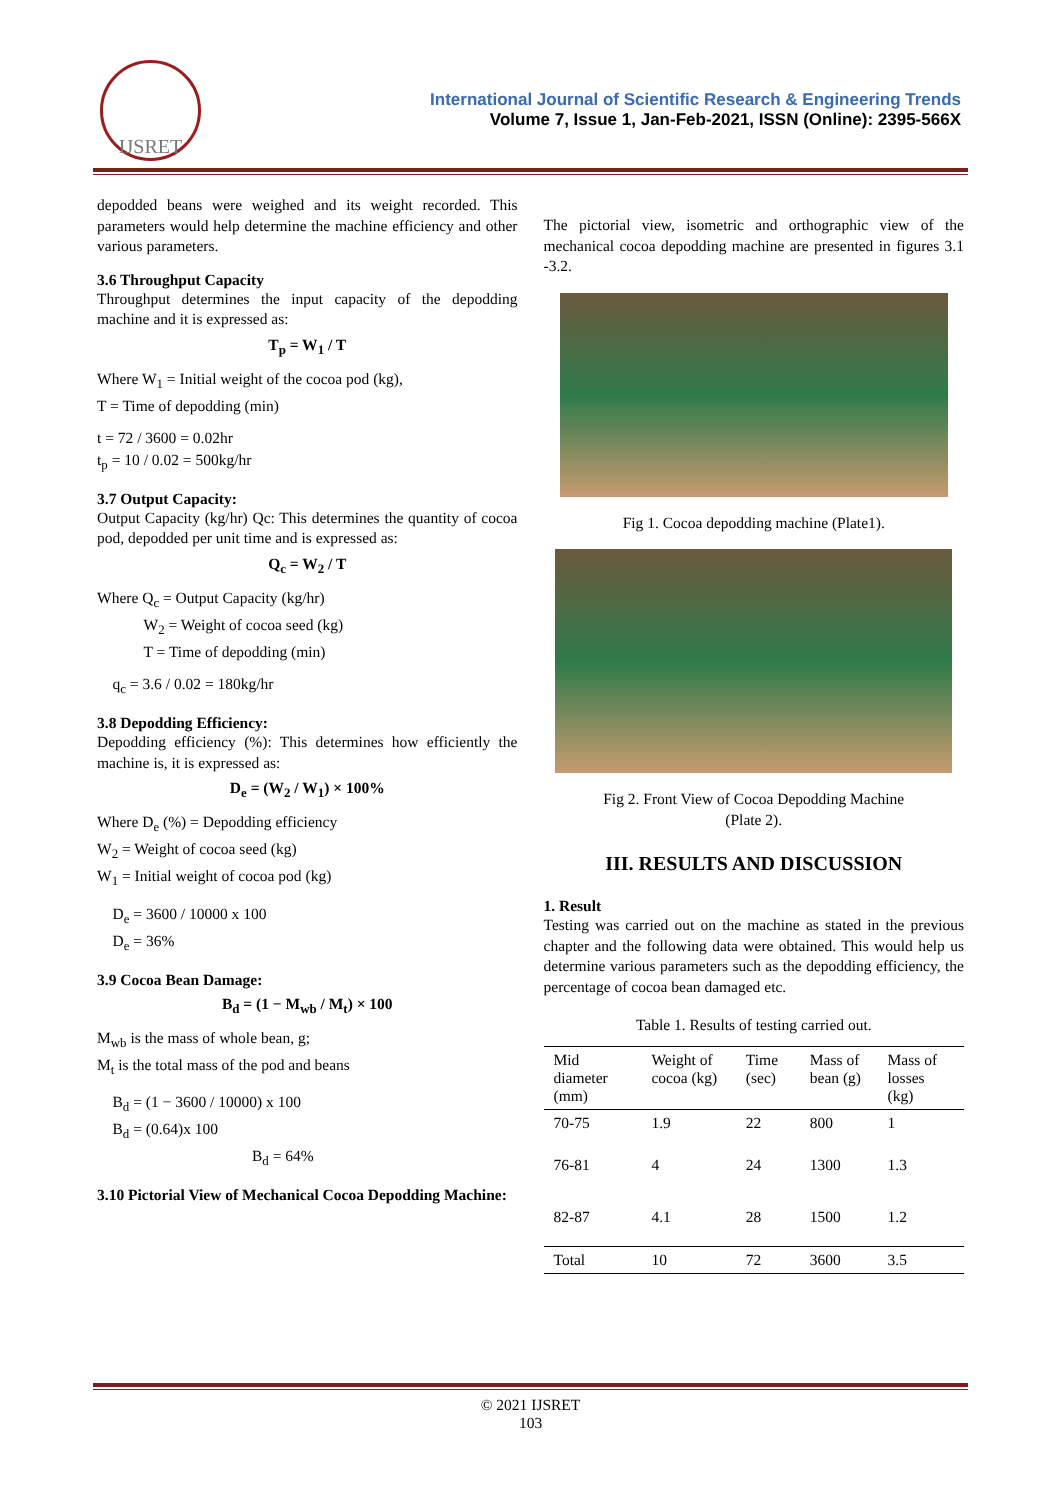IJSRET
International Journal of Scientific Research & Engineering Trends
Volume 7, Issue 1, Jan-Feb-2021, ISSN (Online): 2395-566X
depodded beans were weighed and its weight recorded. This parameters would help determine the machine efficiency and other various parameters.
3.6 Throughput Capacity
Throughput determines the input capacity of the depodding machine and it is expressed as:
T<sub>p</sub> = W<sub>1</sub> / T
Where W<sub>1</sub> = Initial weight of the cocoa pod (kg),
T = Time of depodding (min)
t = 72 / 3600 = 0.02hr
t<sub>p</sub> = 10 / 0.02 = 500kg/hr
3.7 Output Capacity:
Output Capacity (kg/hr) Qc: This determines the quantity of cocoa pod, depodded per unit time and is expressed as:
Q<sub>c</sub> = W<sub>2</sub> / T
Where Q<sub>c</sub> = Output Capacity (kg/hr)
   W<sub>2</sub> = Weight of cocoa seed (kg)
   T = Time of depodding (min)
 q<sub>c</sub> = 3.6 / 0.02 = 180kg/hr
3.8 Depodding Efficiency:
Depodding efficiency (%): This determines how efficiently the machine is, it is expressed as:
D<sub>e</sub> = (W<sub>2</sub> / W<sub>1</sub>) × 100%
Where D<sub>e</sub> (%) = Depodding efficiency
W<sub>2</sub> = Weight of cocoa seed (kg)
W<sub>1</sub> = Initial weight of cocoa pod (kg)
 D<sub>e</sub> = 3600 / 10000 x 100
 D<sub>e</sub> = 36%
3.9 Cocoa Bean Damage:
B<sub>d</sub> = (1 − M<sub>wb</sub> / M<sub>t</sub>) × 100
M<sub>wb</sub> is the mass of whole bean, g;
M<sub>t</sub> is the total mass of the pod and beans
 B<sub>d</sub> = (1 − 3600 / 10000) x 100
 B<sub>d</sub> = (0.64)x 100
          B<sub>d</sub> = 64%
3.10 Pictorial View of Mechanical Cocoa Depodding Machine:
The pictorial view, isometric and orthographic view of the mechanical cocoa depodding machine are presented in figures 3.1 -3.2.
Fig 1. Cocoa depodding machine (Plate1).
Fig 2. Front View of Cocoa Depodding Machine
(Plate 2).
III. RESULTS AND DISCUSSION
1. Result
Testing was carried out on the machine as stated in the previous chapter and the following data were obtained. This would help us determine various parameters such as the depodding efficiency, the percentage of cocoa bean damaged etc.
Table 1. Results of testing carried out.
| Mid diameter (mm) | Weight of cocoa (kg) | Time (sec) | Mass of bean (g) | Mass of losses (kg) |
| --- | --- | --- | --- | --- |
| 70-75 | 1.9 | 22 | 800 | 1 |
| 76-81 | 4 | 24 | 1300 | 1.3 |
| 82-87 | 4.1 | 28 | 1500 | 1.2 |
| Total | 10 | 72 | 3600 | 3.5 |
© 2021 IJSRET
103